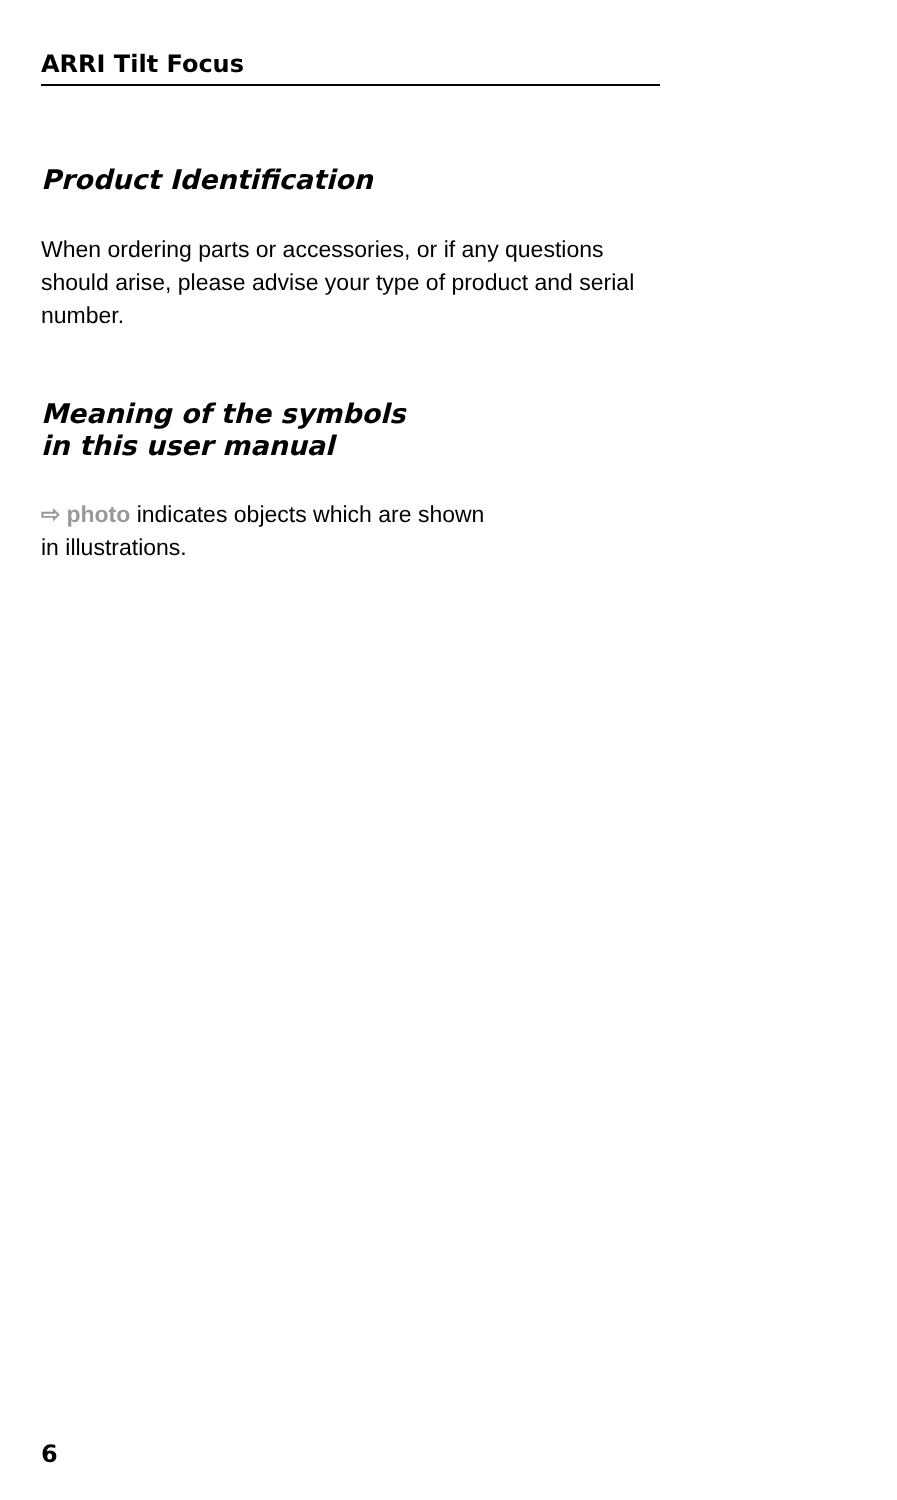ARRI Tilt Focus
Product Identification
When ordering parts or accessories, or if any questions should arise, please advise your type of product and serial number.
Meaning of the symbols
in this user manual
⇨ photo indicates objects which are shown
in illustrations.
6